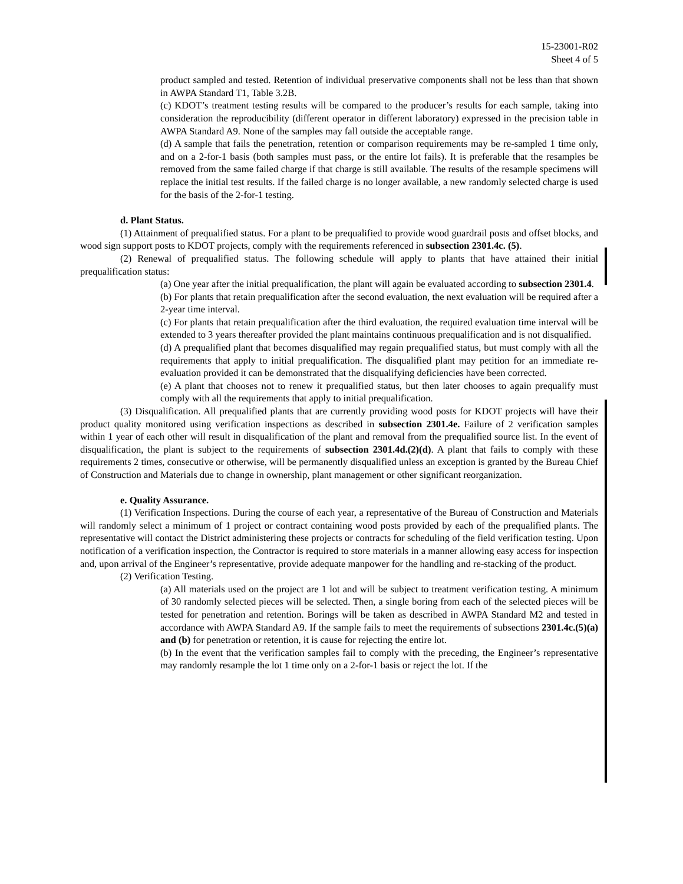15-23001-R02
Sheet 4 of 5
product sampled and tested. Retention of individual preservative components shall not be less than that shown in AWPA Standard T1, Table 3.2B.
(c) KDOT’s treatment testing results will be compared to the producer’s results for each sample, taking into consideration the reproducibility (different operator in different laboratory) expressed in the precision table in AWPA Standard A9. None of the samples may fall outside the acceptable range.
(d) A sample that fails the penetration, retention or comparison requirements may be re-sampled 1 time only, and on a 2-for-1 basis (both samples must pass, or the entire lot fails). It is preferable that the resamples be removed from the same failed charge if that charge is still available. The results of the resample specimens will replace the initial test results. If the failed charge is no longer available, a new randomly selected charge is used for the basis of the 2-for-1 testing.
d. Plant Status.
(1) Attainment of prequalified status. For a plant to be prequalified to provide wood guardrail posts and offset blocks, and wood sign support posts to KDOT projects, comply with the requirements referenced in subsection 2301.4c. (5).
(2) Renewal of prequalified status. The following schedule will apply to plants that have attained their initial prequalification status:
(a) One year after the initial prequalification, the plant will again be evaluated according to subsection 2301.4.
(b) For plants that retain prequalification after the second evaluation, the next evaluation will be required after a 2-year time interval.
(c) For plants that retain prequalification after the third evaluation, the required evaluation time interval will be extended to 3 years thereafter provided the plant maintains continuous prequalification and is not disqualified.
(d) A prequalified plant that becomes disqualified may regain prequalified status, but must comply with all the requirements that apply to initial prequalification. The disqualified plant may petition for an immediate re-evaluation provided it can be demonstrated that the disqualifying deficiencies have been corrected.
(e) A plant that chooses not to renew it prequalified status, but then later chooses to again prequalify must comply with all the requirements that apply to initial prequalification.
(3) Disqualification. All prequalified plants that are currently providing wood posts for KDOT projects will have their product quality monitored using verification inspections as described in subsection 2301.4e. Failure of 2 verification samples within 1 year of each other will result in disqualification of the plant and removal from the prequalified source list. In the event of disqualification, the plant is subject to the requirements of subsection 2301.4d.(2)(d). A plant that fails to comply with these requirements 2 times, consecutive or otherwise, will be permanently disqualified unless an exception is granted by the Bureau Chief of Construction and Materials due to change in ownership, plant management or other significant reorganization.
e. Quality Assurance.
(1) Verification Inspections. During the course of each year, a representative of the Bureau of Construction and Materials will randomly select a minimum of 1 project or contract containing wood posts provided by each of the prequalified plants. The representative will contact the District administering these projects or contracts for scheduling of the field verification testing. Upon notification of a verification inspection, the Contractor is required to store materials in a manner allowing easy access for inspection and, upon arrival of the Engineer’s representative, provide adequate manpower for the handling and re-stacking of the product.
(2) Verification Testing.
(a) All materials used on the project are 1 lot and will be subject to treatment verification testing. A minimum of 30 randomly selected pieces will be selected. Then, a single boring from each of the selected pieces will be tested for penetration and retention. Borings will be taken as described in AWPA Standard M2 and tested in accordance with AWPA Standard A9. If the sample fails to meet the requirements of subsections 2301.4c.(5)(a) and (b) for penetration or retention, it is cause for rejecting the entire lot.
(b) In the event that the verification samples fail to comply with the preceding, the Engineer’s representative may randomly resample the lot 1 time only on a 2-for-1 basis or reject the lot. If the